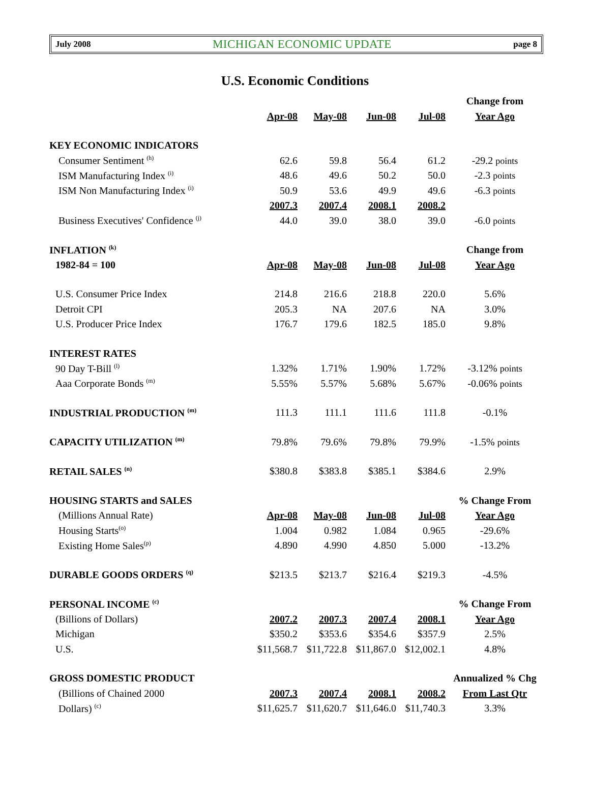July 2008 MICHIGAN ECONOMIC UPDATE page 8
U.S. Economic Conditions
| | | | | | Change from |
| | Apr-08 | May-08 | Jun-08 | Jul-08 | Year Ago |
| KEY ECONOMIC INDICATORS | | | | | |
| Consumer Sentiment <sup>(h)</sup> | 62.6 | 59.8 | 56.4 | 61.2 | -29.2 points |
| ISM Manufacturing Index <sup>(i)</sup> | 48.6 | 49.6 | 50.2 | 50.0 | -2.3 points |
| ISM Non Manufacturing Index <sup>(i)</sup> | 50.9 | 53.6 | 49.9 | 49.6 | -6.3 points |
| | 2007.3 | 2007.4 | 2008.1 | 2008.2 | |
| Business Executives' Confidence <sup>(j)</sup> | 44.0 | 39.0 | 38.0 | 39.0 | -6.0 points |
| INFLATION <sup>(k)</sup> | | | | | Change from |
| 1982-84 = 100 | Apr-08 | May-08 | Jun-08 | Jul-08 | Year Ago |
| U.S. Consumer Price Index | 214.8 | 216.6 | 218.8 | 220.0 | 5.6% |
| Detroit CPI | 205.3 | NA | 207.6 | NA | 3.0% |
| U.S. Producer Price Index | 176.7 | 179.6 | 182.5 | 185.0 | 9.8% |
| INTEREST RATES | | | | | |
| 90 Day T-Bill <sup>(l)</sup> | 1.32% | 1.71% | 1.90% | 1.72% | -3.12% points |
| Aaa Corporate Bonds <sup>(m)</sup> | 5.55% | 5.57% | 5.68% | 5.67% | -0.06% points |
| INDUSTRIAL PRODUCTION <sup>(m)</sup> | 111.3 | 111.1 | 111.6 | 111.8 | -0.1% |
| CAPACITY UTILIZATION <sup>(m)</sup> | 79.8% | 79.6% | 79.8% | 79.9% | -1.5% points |
| RETAIL SALES <sup>(n)</sup> | $380.8 | $383.8 | $385.1 | $384.6 | 2.9% |
| HOUSING STARTS and SALES | | | | | % Change From |
| (Millions Annual Rate) | Apr-08 | May-08 | Jun-08 | Jul-08 | Year Ago |
| Housing Starts<sup>(o)</sup> | 1.004 | 0.982 | 1.084 | 0.965 | -29.6% |
| Existing Home Sales<sup>(p)</sup> | 4.890 | 4.990 | 4.850 | 5.000 | -13.2% |
| DURABLE GOODS ORDERS <sup>(q)</sup> | $213.5 | $213.7 | $216.4 | $219.3 | -4.5% |
| PERSONAL INCOME <sup>(c)</sup> | | | | | % Change From |
| (Billions of Dollars) | 2007.2 | 2007.3 | 2007.4 | 2008.1 | Year Ago |
| Michigan | $350.2 | $353.6 | $354.6 | $357.9 | 2.5% |
| U.S. | $11,568.7 | $11,722.8 | $11,867.0 | $12,002.1 | 4.8% |
| GROSS DOMESTIC PRODUCT | | | | | Annualized % Chg |
| (Billions of Chained 2000 | 2007.3 | 2007.4 | 2008.1 | 2008.2 | From Last Qtr |
| Dollars) <sup>(c)</sup> | $11,625.7 | $11,620.7 | $11,646.0 | $11,740.3 | 3.3% |